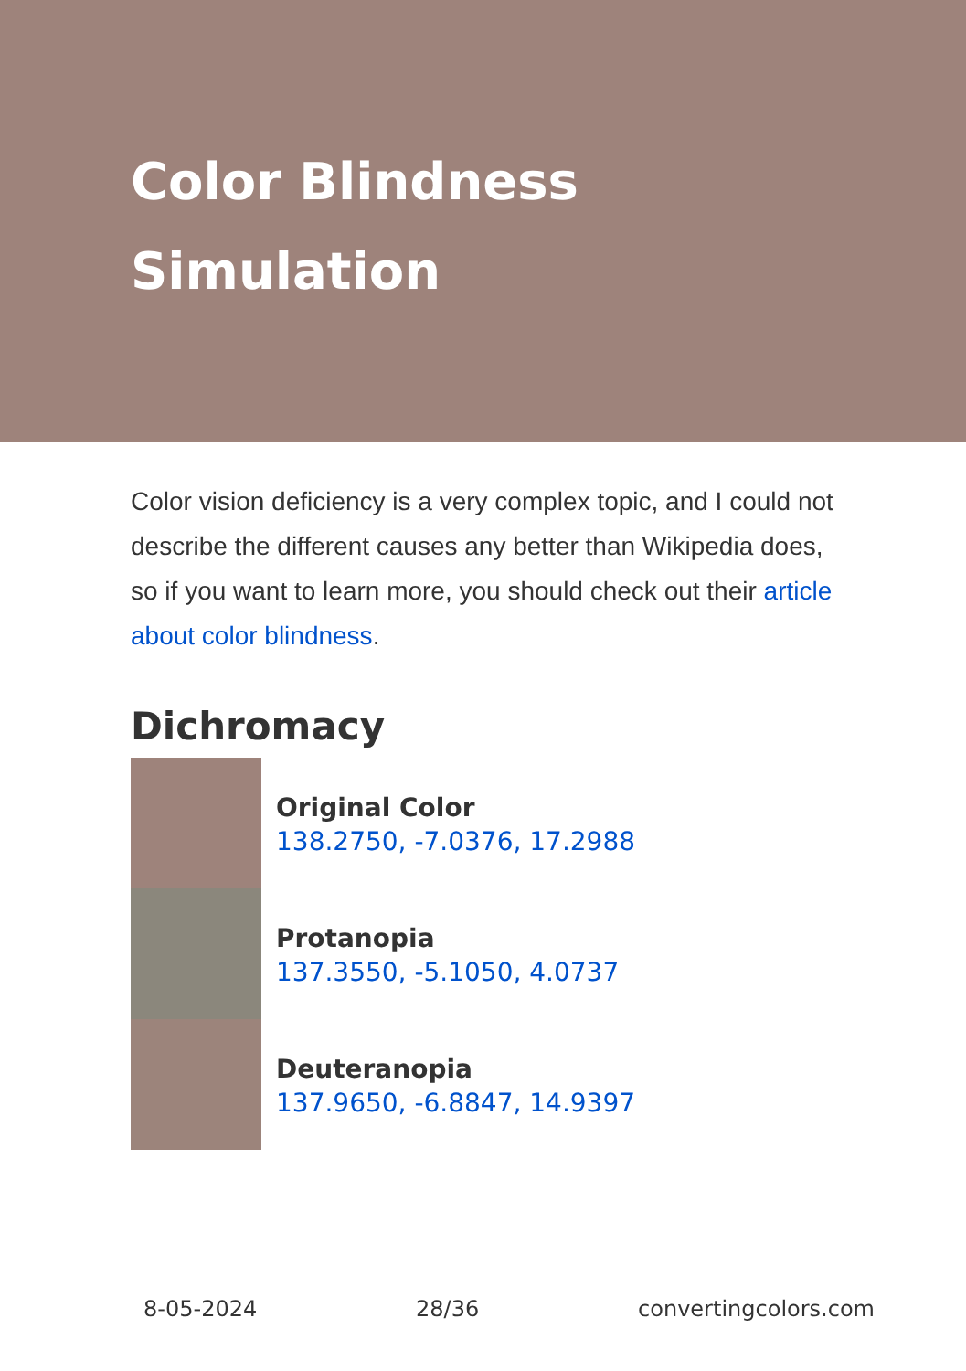Color Blindness Simulation
Color vision deficiency is a very complex topic, and I could not describe the different causes any better than Wikipedia does, so if you want to learn more, you should check out their article about color blindness.
Dichromacy
Original Color
138.2750, -7.0376, 17.2988
Protanopia
137.3550, -5.1050, 4.0737
Deuteranopia
137.9650, -6.8847, 14.9397
8-05-2024 28/36 convertingcolors.com